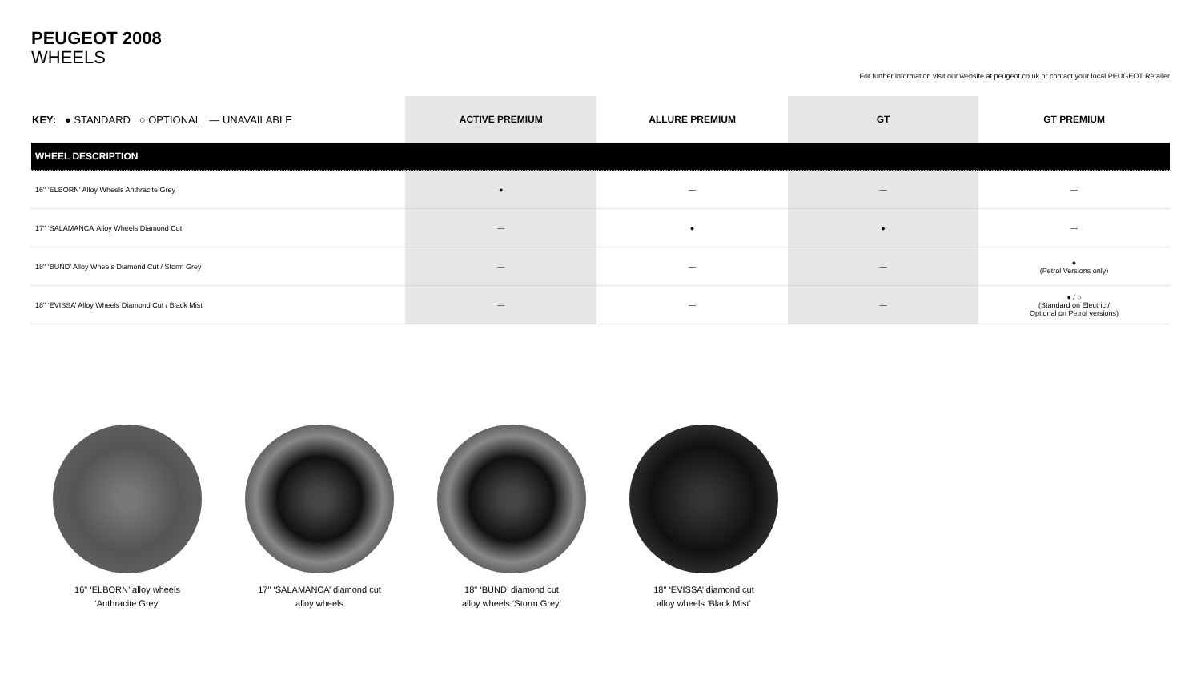PEUGEOT 2008
WHEELS
For further information visit our website at peugeot.co.uk or contact your local PEUGEOT Retailer
| KEY: ● STANDARD ○ OPTIONAL — UNAVAILABLE | ACTIVE PREMIUM | ALLURE PREMIUM | GT | GT PREMIUM |
| --- | --- | --- | --- | --- |
| WHEEL DESCRIPTION | | | | |
| 16" ‘ELBORN’ Alloy Wheels Anthracite Grey | ● | — | — | — |
| 17" ‘SALAMANCA’ Alloy Wheels Diamond Cut | — | ● | ● | — |
| 18" ‘BUND’ Alloy Wheels Diamond Cut / Storm Grey | — | — | — | ● (Petrol Versions only) |
| 18" ‘EVISSA’ Alloy Wheels Diamond Cut / Black Mist | — | — | — | ● / ○ (Standard on Electric / Optional on Petrol versions) |
16" ‘ELBORN’ alloy wheels
‘Anthracite Grey’
17" ‘SALAMANCA’ diamond cut
alloy wheels
18" ‘BUND’ diamond cut
alloy wheels ‘Storm Grey’
18" ‘EVISSA’ diamond cut
alloy wheels ‘Black Mist’